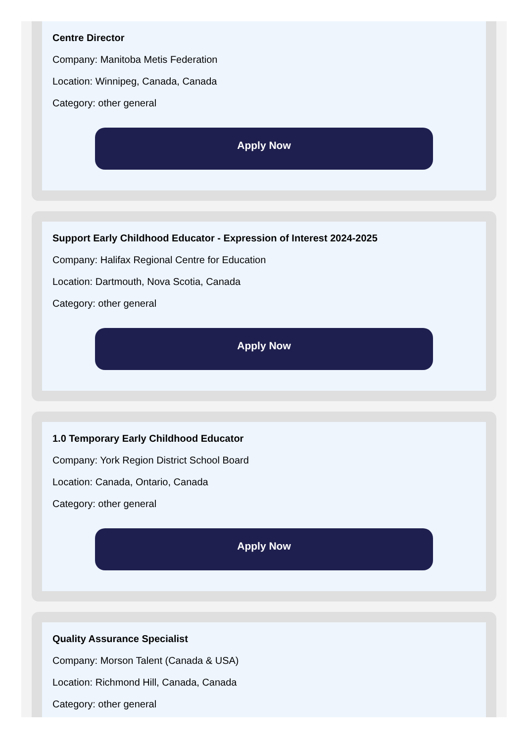Centre Director
Company: Manitoba Metis Federation
Location: Winnipeg, Canada, Canada
Category: other general
Apply Now
Support Early Childhood Educator - Expression of Interest 2024-2025
Company: Halifax Regional Centre for Education
Location: Dartmouth, Nova Scotia, Canada
Category: other general
Apply Now
1.0 Temporary Early Childhood Educator
Company: York Region District School Board
Location: Canada, Ontario, Canada
Category: other general
Apply Now
Quality Assurance Specialist
Company: Morson Talent (Canada & USA)
Location: Richmond Hill, Canada, Canada
Category: other general